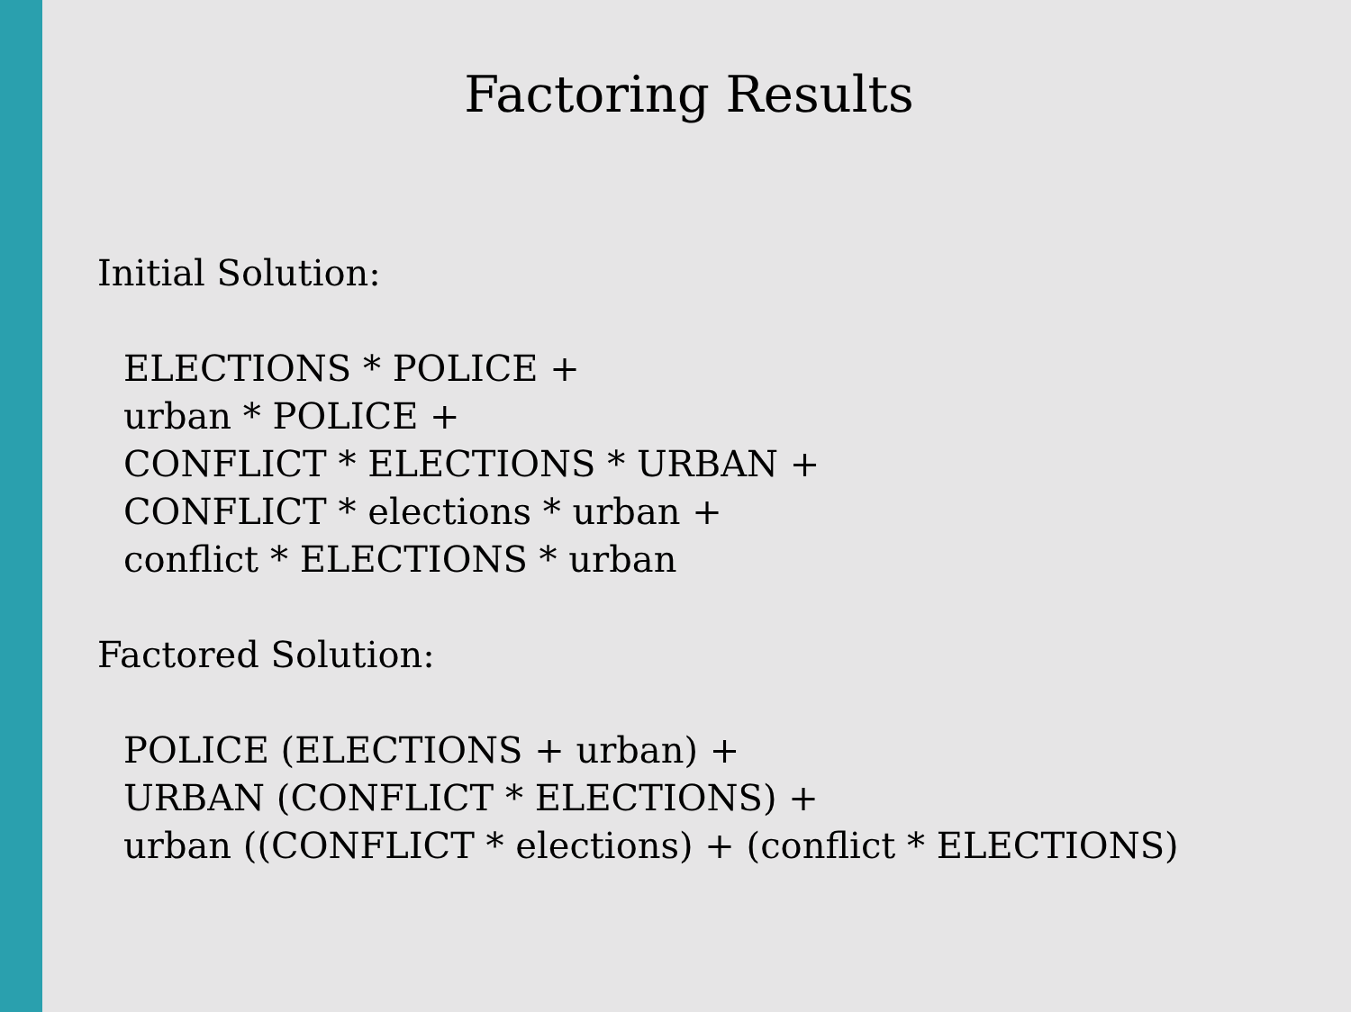Factoring Results
Initial Solution:
ELECTIONS * POLICE +
urban * POLICE +
CONFLICT * ELECTIONS * URBAN +
CONFLICT * elections * urban +
conflict * ELECTIONS * urban
Factored Solution:
POLICE (ELECTIONS + urban) +
URBAN (CONFLICT * ELECTIONS) +
urban ((CONFLICT * elections) + (conflict * ELECTIONS)